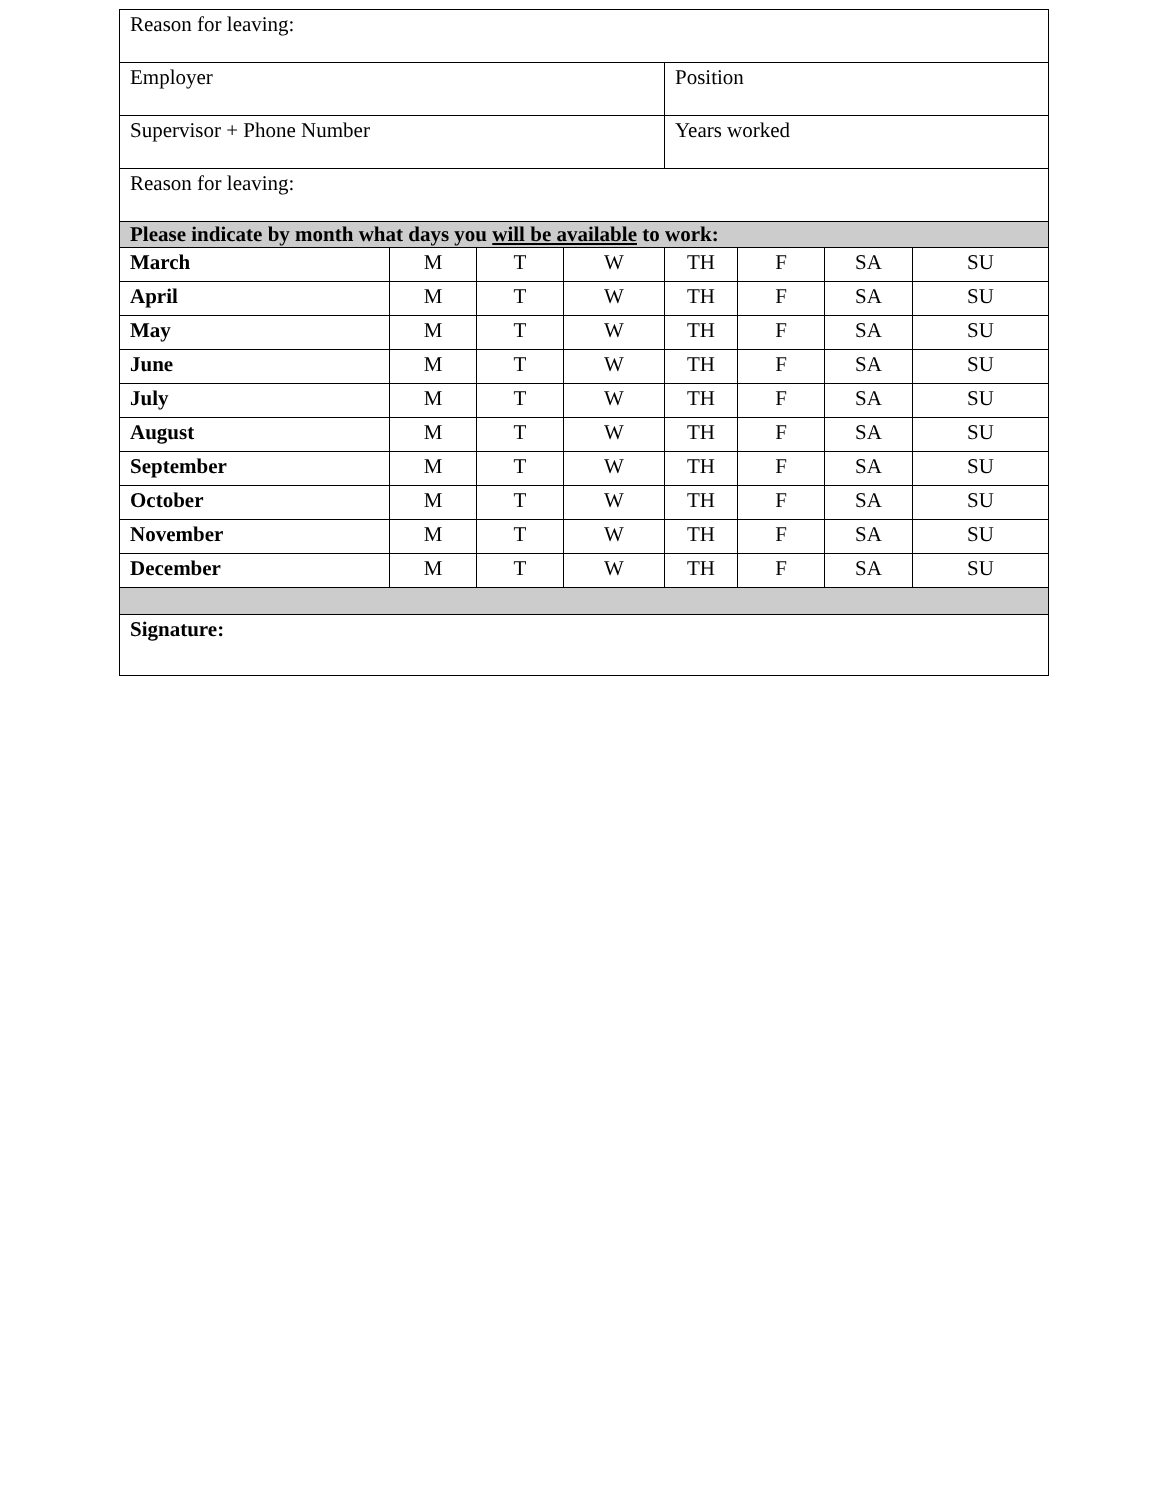| Reason for leaving: | | | | | | | |
| Employer | | | | Position | | | |
| Supervisor + Phone Number | | | | Years worked | | | |
| Reason for leaving: | | | | | | | |
| Please indicate by month what days you will be available to work: | | | | | | | |
| March | M | T | W | TH | F | SA | SU |
| April | M | T | W | TH | F | SA | SU |
| May | M | T | W | TH | F | SA | SU |
| June | M | T | W | TH | F | SA | SU |
| July | M | T | W | TH | F | SA | SU |
| August | M | T | W | TH | F | SA | SU |
| September | M | T | W | TH | F | SA | SU |
| October | M | T | W | TH | F | SA | SU |
| November | M | T | W | TH | F | SA | SU |
| December | M | T | W | TH | F | SA | SU |
| Signature: | | | | | | | |